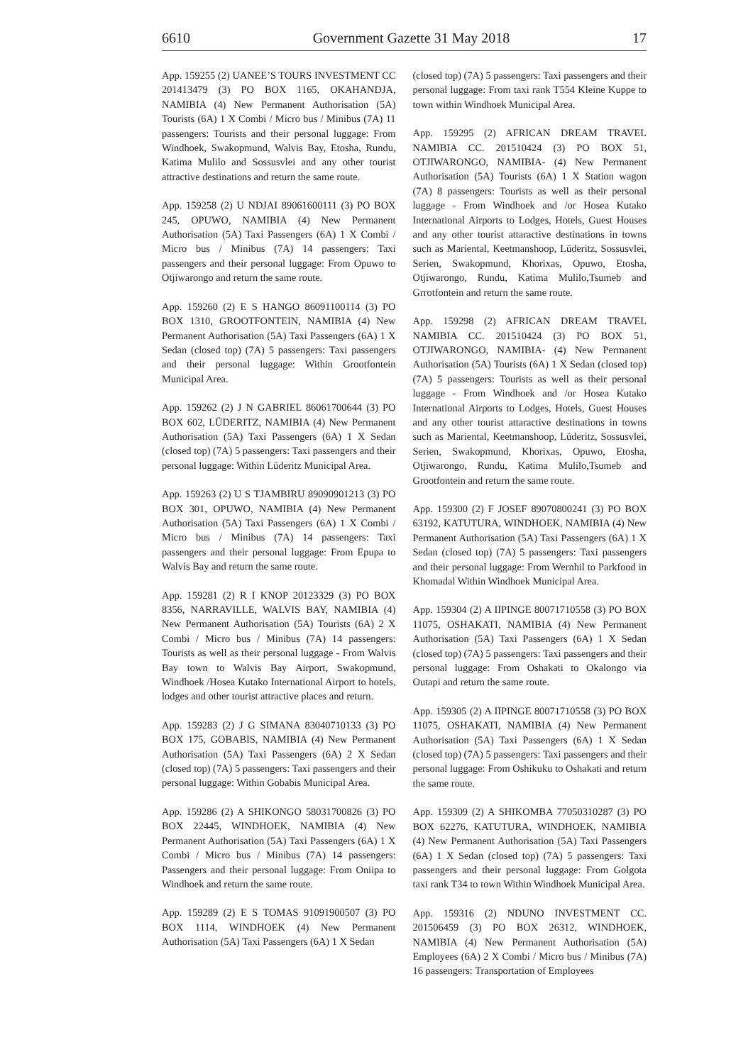6610 Government Gazette 31 May 2018 17
App. 159255 (2) UANEE’S TOURS INVESTMENT CC 201413479 (3) PO BOX 1165, OKAHANDJA, NAMIBIA (4) New Permanent Authorisation (5A) Tourists (6A) 1 X Combi / Micro bus / Minibus (7A) 11 passengers: Tourists and their personal luggage: From Windhoek, Swakopmund, Walvis Bay, Etosha, Rundu, Katima Mulilo and Sossusvlei and any other tourist attractive destinations and return the same route.
App. 159258 (2) U NDJAI 89061600111 (3) PO BOX 245, OPUWO, NAMIBIA (4) New Permanent Authorisation (5A) Taxi Passengers (6A) 1 X Combi / Micro bus / Minibus (7A) 14 passengers: Taxi passengers and their personal luggage: From Opuwo to Otjiwarongo and return the same route.
App. 159260 (2) E S HANGO 86091100114 (3) PO BOX 1310, GROOTFONTEIN, NAMIBIA (4) New Permanent Authorisation (5A) Taxi Passengers (6A) 1 X Sedan (closed top) (7A) 5 passengers: Taxi passengers and their personal luggage: Within Grootfontein Municipal Area.
App. 159262 (2) J N GABRIEL 86061700644 (3) PO BOX 602, LÜDERITZ, NAMIBIA (4) New Permanent Authorisation (5A) Taxi Passengers (6A) 1 X Sedan (closed top) (7A) 5 passengers: Taxi passengers and their personal luggage: Within Lüderitz Municipal Area.
App. 159263 (2) U S TJAMBIRU 89090901213 (3) PO BOX 301, OPUWO, NAMIBIA (4) New Permanent Authorisation (5A) Taxi Passengers (6A) 1 X Combi / Micro bus / Minibus (7A) 14 passengers: Taxi passengers and their personal luggage: From Epupa to Walvis Bay and return the same route.
App. 159281 (2) R I KNOP 20123329 (3) PO BOX 8356, NARRAVILLE, WALVIS BAY, NAMIBIA (4) New Permanent Authorisation (5A) Tourists (6A) 2 X Combi / Micro bus / Minibus (7A) 14 passengers: Tourists as well as their personal luggage - From Walvis Bay town to Walvis Bay Airport, Swakopmund, Windhoek /Hosea Kutako International Airport to hotels, lodges and other tourist attractive places and return.
App. 159283 (2) J G SIMANA 83040710133 (3) PO BOX 175, GOBABIS, NAMIBIA (4) New Permanent Authorisation (5A) Taxi Passengers (6A) 2 X Sedan (closed top) (7A) 5 passengers: Taxi passengers and their personal luggage: Within Gobabis Municipal Area.
App. 159286 (2) A SHIKONGO 58031700826 (3) PO BOX 22445, WINDHOEK, NAMIBIA (4) New Permanent Authorisation (5A) Taxi Passengers (6A) 1 X Combi / Micro bus / Minibus (7A) 14 passengers: Passengers and their personal luggage: From Oniipa to Windhoek and return the same route.
App. 159289 (2) E S TOMAS 91091900507 (3) PO BOX 1114, WINDHOEK (4) New Permanent Authorisation (5A) Taxi Passengers (6A) 1 X Sedan
(closed top) (7A) 5 passengers: Taxi passengers and their personal luggage: From taxi rank T554 Kleine Kuppe to town within Windhoek Municipal Area.
App. 159295 (2) AFRICAN DREAM TRAVEL NAMIBIA CC. 201510424 (3) PO BOX 51, OTJIWARONGO, NAMIBIA- (4) New Permanent Authorisation (5A) Tourists (6A) 1 X Station wagon (7A) 8 passengers: Tourists as well as their personal luggage - From Windhoek and /or Hosea Kutako International Airports to Lodges, Hotels, Guest Houses and any other tourist attaractive destinations in towns such as Mariental, Keetmanshoop, Lüderitz, Sossusvlei, Serien, Swakopmund, Khorixas, Opuwo, Etosha, Otjiwarongo, Rundu, Katima Mulilo,Tsumeb and Grrotfontein and return the same route.
App. 159298 (2) AFRICAN DREAM TRAVEL NAMIBIA CC. 201510424 (3) PO BOX 51, OTJIWARONGO, NAMIBIA- (4) New Permanent Authorisation (5A) Tourists (6A) 1 X Sedan (closed top) (7A) 5 passengers: Tourists as well as their personal luggage - From Windhoek and /or Hosea Kutako International Airports to Lodges, Hotels, Guest Houses and any other tourist attaractive destinations in towns such as Mariental, Keetmanshoop, Lüderitz, Sossusvlei, Serien, Swakopmund, Khorixas, Opuwo, Etosha, Otjiwarongo, Rundu, Katima Mulilo,Tsumeb and Grootfontein and return the same route.
App. 159300 (2) F JOSEF 89070800241 (3) PO BOX 63192, KATUTURA, WINDHOEK, NAMIBIA (4) New Permanent Authorisation (5A) Taxi Passengers (6A) 1 X Sedan (closed top) (7A) 5 passengers: Taxi passengers and their personal luggage: From Wernhil to Parkfood in Khomadal Within Windhoek Municipal Area.
App. 159304 (2) A IIPINGE 80071710558 (3) PO BOX 11075, OSHAKATI, NAMIBIA (4) New Permanent Authorisation (5A) Taxi Passengers (6A) 1 X Sedan (closed top) (7A) 5 passengers: Taxi passengers and their personal luggage: From Oshakati to Okalongo via Outapi and return the same route.
App. 159305 (2) A IIPINGE 80071710558 (3) PO BOX 11075, OSHAKATI, NAMIBIA (4) New Permanent Authorisation (5A) Taxi Passengers (6A) 1 X Sedan (closed top) (7A) 5 passengers: Taxi passengers and their personal luggage: From Oshikuku to Oshakati and return the same route.
App. 159309 (2) A SHIKOMBA 77050310287 (3) PO BOX 62276, KATUTURA, WINDHOEK, NAMIBIA (4) New Permanent Authorisation (5A) Taxi Passengers (6A) 1 X Sedan (closed top) (7A) 5 passengers: Taxi passengers and their personal luggage: From Golgota taxi rank T34 to town Within Windhoek Municipal Area.
App. 159316 (2) NDUNO INVESTMENT CC. 201506459 (3) PO BOX 26312, WINDHOEK, NAMIBIA (4) New Permanent Authorisation (5A) Employees (6A) 2 X Combi / Micro bus / Minibus (7A) 16 passengers: Transportation of Employees